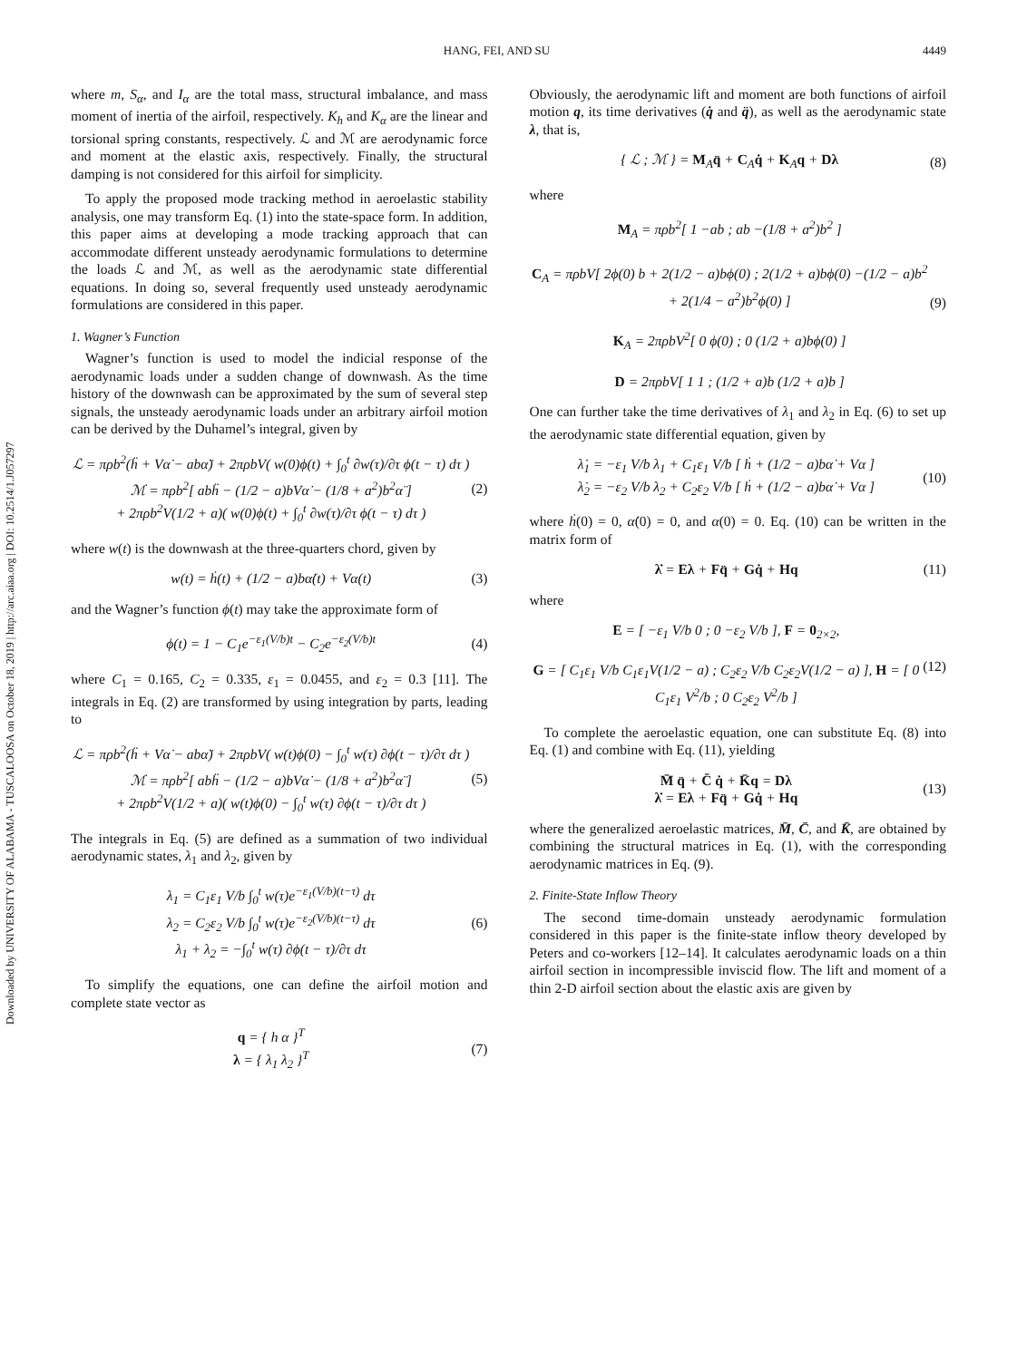HANG, FEI, AND SU 4449
Downloaded by UNIVERSITY OF ALABAMA - TUSCALOOSA on October 18, 2019 | http://arc.aiaa.org | DOI: 10.2514/1.J057297
where m, S<sub>α</sub>, and I<sub>α</sub> are the total mass, structural imbalance, and mass moment of inertia of the airfoil, respectively. K<sub>h</sub> and K<sub>α</sub> are the linear and torsional spring constants, respectively. ℒ and ℳ are aerodynamic force and moment at the elastic axis, respectively. Finally, the structural damping is not considered for this airfoil for simplicity.
To apply the proposed mode tracking method in aeroelastic stability analysis, one may transform Eq. (1) into the state-space form. In addition, this paper aims at developing a mode tracking approach that can accommodate different unsteady aerodynamic formulations to determine the loads ℒ and ℳ, as well as the aerodynamic state differential equations. In doing so, several frequently used unsteady aerodynamic formulations are considered in this paper.
1. Wagner’s Function
Wagner’s function is used to model the indicial response of the aerodynamic loads under a sudden change of downwash. As the time history of the downwash can be approximated by the sum of several step signals, the unsteady aerodynamic loads under an arbitrary airfoil motion can be derived by the Duhamel’s integral, given by
ℒ = πρb<sup>2</sup>(ḧ + Vα̇ − abα̈) + 2πρbV( w(0)ϕ(t) + ∫<sub>0</sub><sup>t</sup> ∂w(τ)/∂τ ϕ(t − τ) dτ )
ℳ = πρb<sup>2</sup>[ abḧ − (1/2 − a)bVα̇ − (1/8 + a<sup>2</sup>)b<sup>2</sup>α̈ ]
+ 2πρb<sup>2</sup>V(1/2 + a)( w(0)ϕ(t) + ∫<sub>0</sub><sup>t</sup> ∂w(τ)/∂τ ϕ(t − τ) dτ ) (2)
where w(t) is the downwash at the three-quarters chord, given by
w(t) = ḣ(t) + (1/2 − a)bα̇(t) + Vα(t) (3)
and the Wagner’s function ϕ(t) may take the approximate form of
ϕ(t) = 1 − C<sub>1</sub>e<sup>−ε<sub>1</sub>(V/b)t</sup> − C<sub>2</sub>e<sup>−ε<sub>2</sub>(V/b)t</sup> (4)
where C<sub>1</sub> = 0.165, C<sub>2</sub> = 0.335, ε<sub>1</sub> = 0.0455, and ε<sub>2</sub> = 0.3 [11]. The integrals in Eq. (2) are transformed by using integration by parts, leading to
ℒ = πρb<sup>2</sup>(ḧ + Vα̇ − abα̈) + 2πρbV( w(t)ϕ(0) − ∫<sub>0</sub><sup>t</sup> w(τ) ∂ϕ(t − τ)/∂τ dτ )
ℳ = πρb<sup>2</sup>[ abḧ − (1/2 − a)bVα̇ − (1/8 + a<sup>2</sup>)b<sup>2</sup>α̈ ]
+ 2πρb<sup>2</sup>V(1/2 + a)( w(t)ϕ(0) − ∫<sub>0</sub><sup>t</sup> w(τ) ∂ϕ(t − τ)/∂τ dτ ) (5)
The integrals in Eq. (5) are defined as a summation of two individual aerodynamic states, λ<sub>1</sub> and λ<sub>2</sub>, given by
λ<sub>1</sub> = C<sub>1</sub>ε<sub>1</sub> V/b ∫<sub>0</sub><sup>t</sup> w(τ)e<sup>−ε<sub>1</sub>(V/b)(t−τ)</sup> dτ
λ<sub>2</sub> = C<sub>2</sub>ε<sub>2</sub> V/b ∫<sub>0</sub><sup>t</sup> w(τ)e<sup>−ε<sub>2</sub>(V/b)(t−τ)</sup> dτ
λ<sub>1</sub> + λ<sub>2</sub> = −∫<sub>0</sub><sup>t</sup> w(τ) ∂ϕ(t − τ)/∂τ dτ (6)
To simplify the equations, one can define the airfoil motion and complete state vector as
q = { h α }<sup>T</sup>
λ = { λ<sub>1</sub> λ<sub>2</sub> }<sup>T</sup> (7)
Obviously, the aerodynamic lift and moment are both functions of airfoil motion q, its time derivatives (q̇ and q̈), as well as the aerodynamic state λ, that is,
{ ℒ ; ℳ } = M<sub>A</sub>q̈ + C<sub>A</sub>q̇ + K<sub>A</sub>q + Dλ (8)
where
M<sub>A</sub> = πρb<sup>2</sup>[ 1 −ab ; ab −(1/8 + a<sup>2</sup>)b<sup>2</sup> ]
C<sub>A</sub> = πρbV[ 2ϕ(0) b + 2(1/2 − a)bϕ(0) ; 2(1/2 + a)bϕ(0) −(1/2 − a)b<sup>2</sup> + 2(1/4 − a<sup>2</sup>)b<sup>2</sup>ϕ(0) ]
K<sub>A</sub> = 2πρbV<sup>2</sup>[ 0 ϕ(0) ; 0 (1/2 + a)bϕ(0) ]
D = 2πρbV[ 1 1 ; (1/2 + a)b (1/2 + a)b ] (9)
One can further take the time derivatives of λ<sub>1</sub> and λ<sub>2</sub> in Eq. (6) to set up the aerodynamic state differential equation, given by
λ̇<sub>1</sub> = −ε<sub>1</sub> V/b λ<sub>1</sub> + C<sub>1</sub>ε<sub>1</sub> V/b [ ḣ + (1/2 − a)bα̇ + Vα ]
λ̇<sub>2</sub> = −ε<sub>2</sub> V/b λ<sub>2</sub> + C<sub>2</sub>ε<sub>2</sub> V/b [ ḣ + (1/2 − a)bα̇ + Vα ] (10)
where ḣ(0) = 0, α̇(0) = 0, and α(0) = 0. Eq. (10) can be written in the matrix form of
λ̇ = Eλ + Fq̈ + Gq̇ + Hq (11)
where
E = [ −ε<sub>1</sub> V/b 0 ; 0 −ε<sub>2</sub> V/b ], F = 0<sub>2×2</sub>,
G = [ C<sub>1</sub>ε<sub>1</sub> V/b C<sub>1</sub>ε<sub>1</sub>V(1/2 − a) ; C<sub>2</sub>ε<sub>2</sub> V/b C<sub>2</sub>ε<sub>2</sub>V(1/2 − a) ], H = [ 0 C<sub>1</sub>ε<sub>1</sub> V<sup>2</sup>/b ; 0 C<sub>2</sub>ε<sub>2</sub> V<sup>2</sup>/b ] (12)
To complete the aeroelastic equation, one can substitute Eq. (8) into Eq. (1) and combine with Eq. (11), yielding
M̄ q̈ + C̄ q̇ + K̄q = Dλ
λ̇ = Eλ + Fq̈ + Gq̇ + Hq (13)
where the generalized aeroelastic matrices, M̄, C̄, and K̄, are obtained by combining the structural matrices in Eq. (1), with the corresponding aerodynamic matrices in Eq. (9).
2. Finite-State Inflow Theory
The second time-domain unsteady aerodynamic formulation considered in this paper is the finite-state inflow theory developed by Peters and co-workers [12–14]. It calculates aerodynamic loads on a thin airfoil section in incompressible inviscid flow. The lift and moment of a thin 2-D airfoil section about the elastic axis are given by